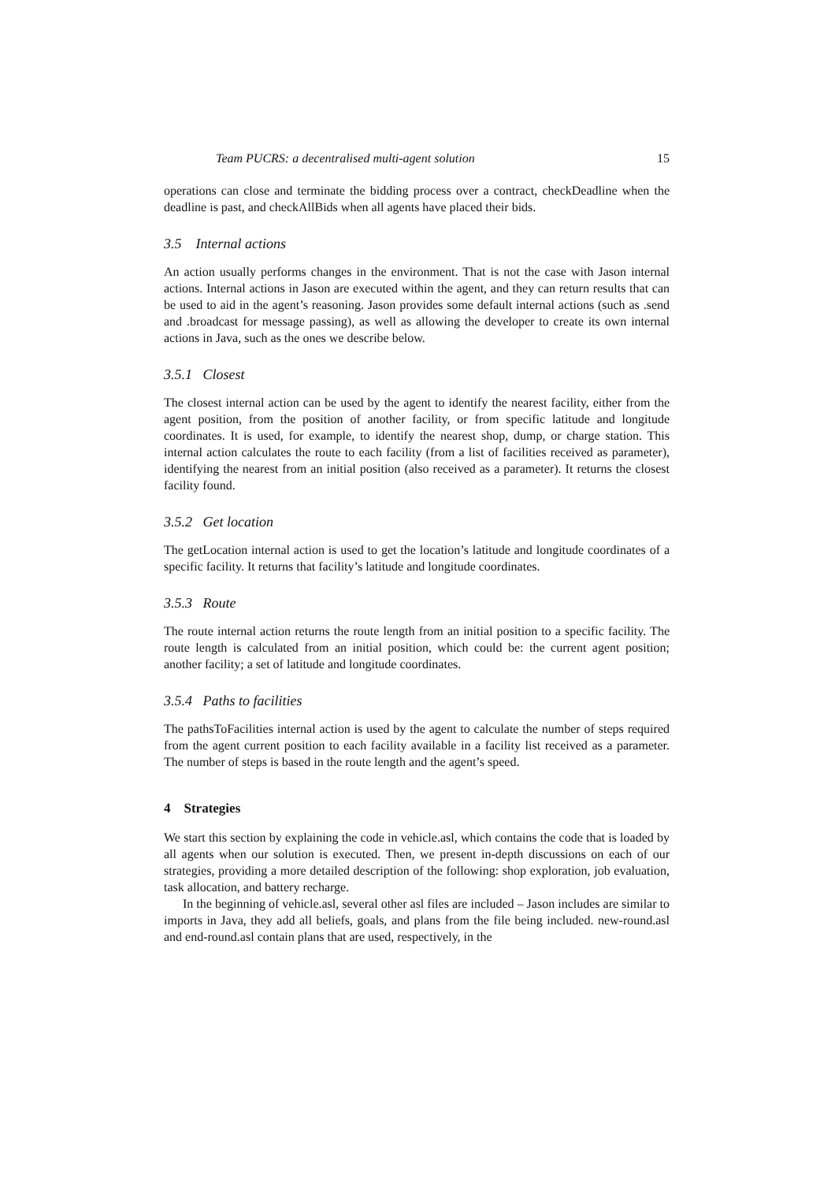Team PUCRS: a decentralised multi-agent solution 15
operations can close and terminate the bidding process over a contract, checkDeadline when the deadline is past, and checkAllBids when all agents have placed their bids.
3.5 Internal actions
An action usually performs changes in the environment. That is not the case with Jason internal actions. Internal actions in Jason are executed within the agent, and they can return results that can be used to aid in the agent’s reasoning. Jason provides some default internal actions (such as .send and .broadcast for message passing), as well as allowing the developer to create its own internal actions in Java, such as the ones we describe below.
3.5.1 Closest
The closest internal action can be used by the agent to identify the nearest facility, either from the agent position, from the position of another facility, or from specific latitude and longitude coordinates. It is used, for example, to identify the nearest shop, dump, or charge station. This internal action calculates the route to each facility (from a list of facilities received as parameter), identifying the nearest from an initial position (also received as a parameter). It returns the closest facility found.
3.5.2 Get location
The getLocation internal action is used to get the location’s latitude and longitude coordinates of a specific facility. It returns that facility’s latitude and longitude coordinates.
3.5.3 Route
The route internal action returns the route length from an initial position to a specific facility. The route length is calculated from an initial position, which could be: the current agent position; another facility; a set of latitude and longitude coordinates.
3.5.4 Paths to facilities
The pathsToFacilities internal action is used by the agent to calculate the number of steps required from the agent current position to each facility available in a facility list received as a parameter. The number of steps is based in the route length and the agent’s speed.
4 Strategies
We start this section by explaining the code in vehicle.asl, which contains the code that is loaded by all agents when our solution is executed. Then, we present in-depth discussions on each of our strategies, providing a more detailed description of the following: shop exploration, job evaluation, task allocation, and battery recharge.
In the beginning of vehicle.asl, several other asl files are included – Jason includes are similar to imports in Java, they add all beliefs, goals, and plans from the file being included. new-round.asl and end-round.asl contain plans that are used, respectively, in the